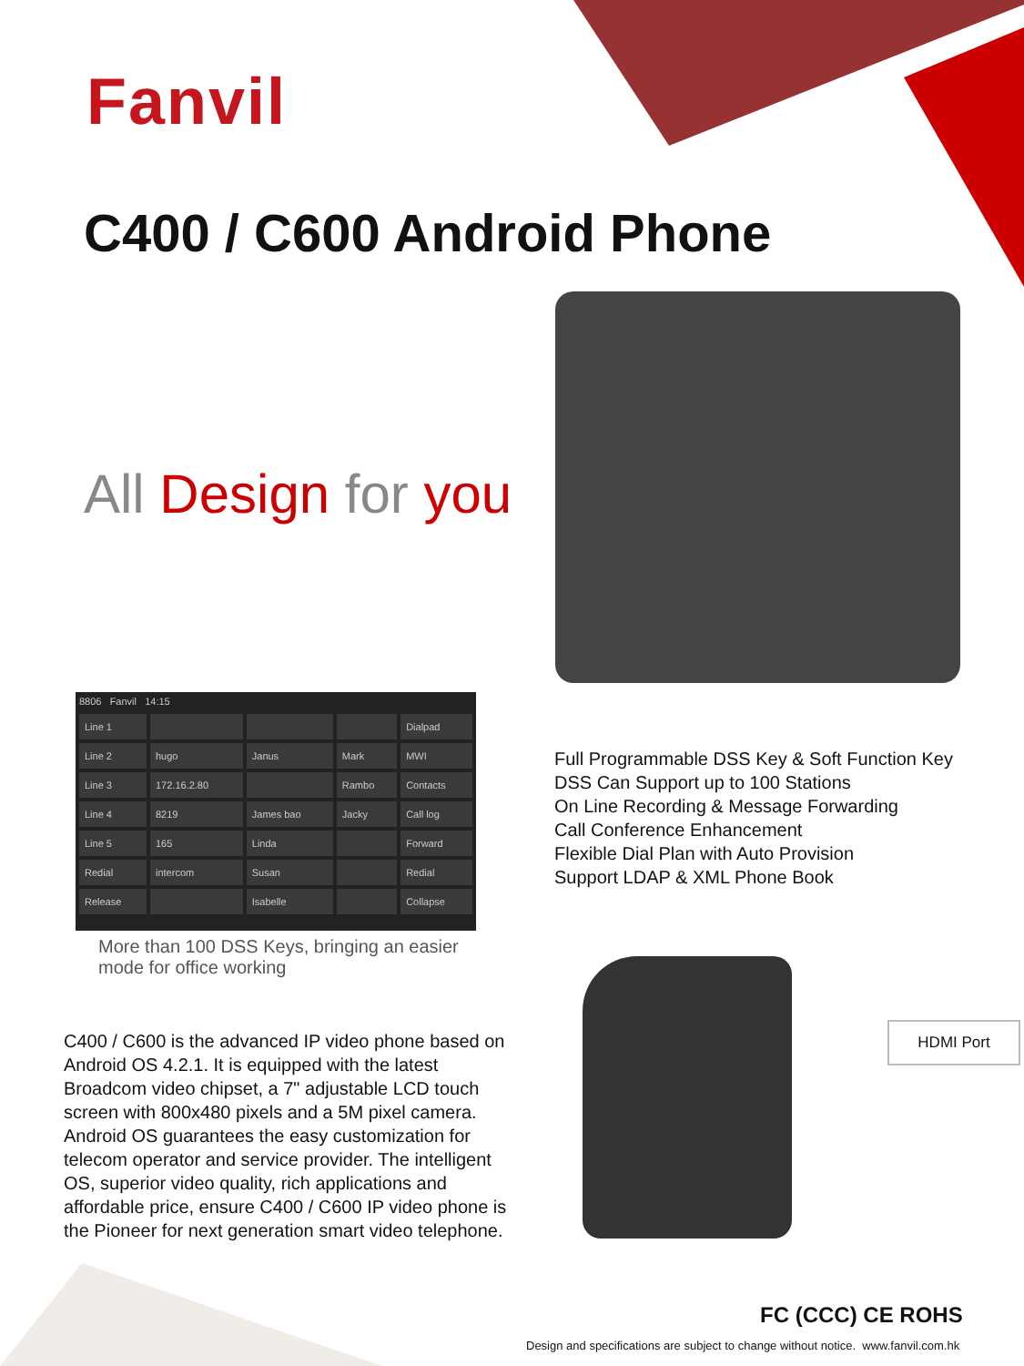Fanvil
C400 / C600 Android Phone
All Design for you
8806 Fanvil 14:15
| Line 1 | | | | Dialpad |
| Line 2 | hugo | Janus | Mark | MWI |
| Line 3 | 172.16.2.80 | | Rambo | Contacts |
| Line 4 | 8219 | James bao | Jacky | Call log |
| Line 5 | 165 | Linda | | Forward |
| Redial | intercom | Susan | | Redial |
| Release | | Isabelle | | Collapse |
More than 100 DSS Keys, bringing an easier mode for office working
Full Programmable DSS Key & Soft Function Key
DSS Can Support up to 100 Stations
On Line Recording & Message Forwarding
Call Conference Enhancement
Flexible Dial Plan with Auto Provision
Support LDAP & XML Phone Book
C400 / C600 is the advanced IP video phone based on Android OS 4.2.1. It is equipped with the latest Broadcom video chipset, a 7" adjustable LCD touch screen with 800x480 pixels and a 5M pixel camera. Android OS guarantees the easy customization for telecom operator and service provider. The intelligent OS, superior video quality, rich applications and affordable price, ensure C400 / C600 IP video phone is the Pioneer for next generation smart video telephone.
HDMI Port
FC (CCC) CE ROHS
Design and specifications are subject to change without notice. www.fanvil.com.hk